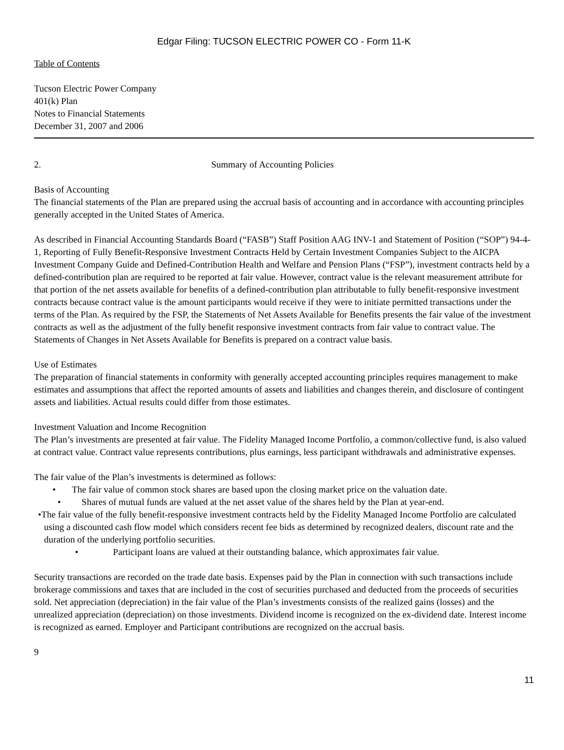Edgar Filing: TUCSON ELECTRIC POWER CO - Form 11-K
Table of Contents
Tucson Electric Power Company
401(k) Plan
Notes to Financial Statements
December 31, 2007 and 2006
2. Summary of Accounting Policies
Basis of Accounting
The financial statements of the Plan are prepared using the accrual basis of accounting and in accordance with accounting principles generally accepted in the United States of America.
As described in Financial Accounting Standards Board (“FASB”) Staff Position AAG INV-1 and Statement of Position (“SOP”) 94-4-1, Reporting of Fully Benefit-Responsive Investment Contracts Held by Certain Investment Companies Subject to the AICPA Investment Company Guide and Defined-Contribution Health and Welfare and Pension Plans (“FSP”), investment contracts held by a defined-contribution plan are required to be reported at fair value. However, contract value is the relevant measurement attribute for that portion of the net assets available for benefits of a defined-contribution plan attributable to fully benefit-responsive investment contracts because contract value is the amount participants would receive if they were to initiate permitted transactions under the terms of the Plan. As required by the FSP, the Statements of Net Assets Available for Benefits presents the fair value of the investment contracts as well as the adjustment of the fully benefit responsive investment contracts from fair value to contract value. The Statements of Changes in Net Assets Available for Benefits is prepared on a contract value basis.
Use of Estimates
The preparation of financial statements in conformity with generally accepted accounting principles requires management to make estimates and assumptions that affect the reported amounts of assets and liabilities and changes therein, and disclosure of contingent assets and liabilities. Actual results could differ from those estimates.
Investment Valuation and Income Recognition
The Plan’s investments are presented at fair value. The Fidelity Managed Income Portfolio, a common/collective fund, is also valued at contract value. Contract value represents contributions, plus earnings, less participant withdrawals and administrative expenses.
The fair value of the Plan’s investments is determined as follows:
• The fair value of common stock shares are based upon the closing market price on the valuation date.
• Shares of mutual funds are valued at the net asset value of the shares held by the Plan at year-end.
•The fair value of the fully benefit-responsive investment contracts held by the Fidelity Managed Income Portfolio are calculated using a discounted cash flow model which considers recent fee bids as determined by recognized dealers, discount rate and the duration of the underlying portfolio securities.
• Participant loans are valued at their outstanding balance, which approximates fair value.
Security transactions are recorded on the trade date basis. Expenses paid by the Plan in connection with such transactions include brokerage commissions and taxes that are included in the cost of securities purchased and deducted from the proceeds of securities sold. Net appreciation (depreciation) in the fair value of the Plan’s investments consists of the realized gains (losses) and the unrealized appreciation (depreciation) on those investments. Dividend income is recognized on the ex-dividend date. Interest income is recognized as earned. Employer and Participant contributions are recognized on the accrual basis.
9
11